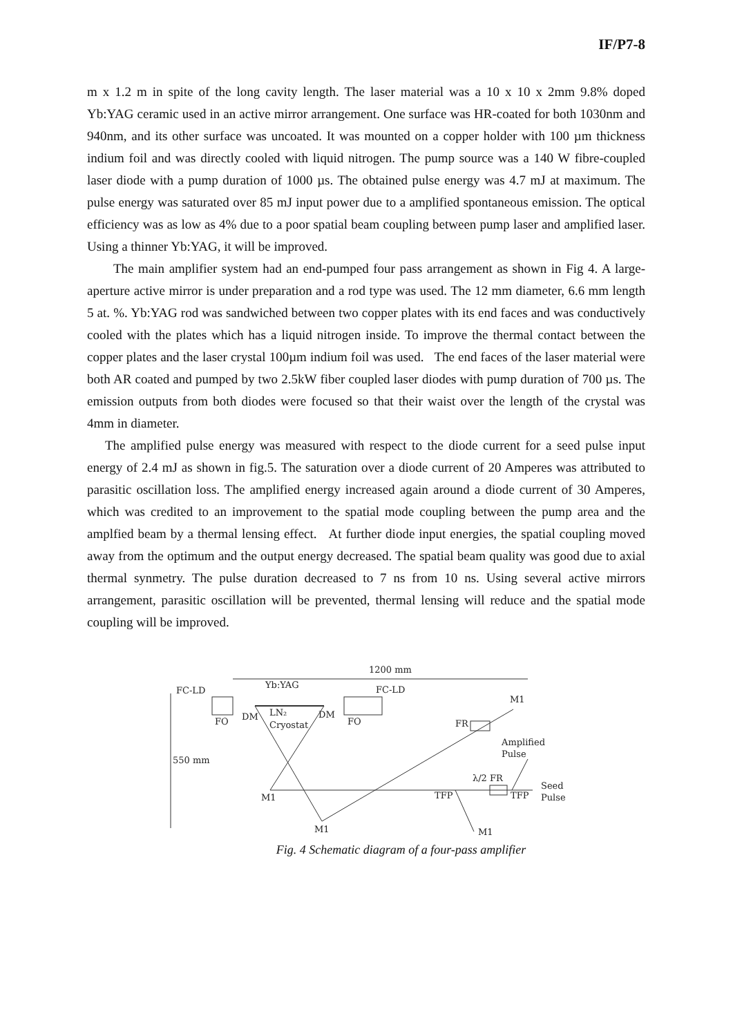IF/P7-8
m x 1.2 m in spite of the long cavity length. The laser material was a 10 x 10 x 2mm 9.8% doped Yb:YAG ceramic used in an active mirror arrangement. One surface was HR-coated for both 1030nm and 940nm, and its other surface was uncoated. It was mounted on a copper holder with 100 µm thickness indium foil and was directly cooled with liquid nitrogen. The pump source was a 140 W fibre-coupled laser diode with a pump duration of 1000 µs. The obtained pulse energy was 4.7 mJ at maximum. The pulse energy was saturated over 85 mJ input power due to a amplified spontaneous emission. The optical efficiency was as low as 4% due to a poor spatial beam coupling between pump laser and amplified laser. Using a thinner Yb:YAG, it will be improved.
The main amplifier system had an end-pumped four pass arrangement as shown in Fig 4. A large-aperture active mirror is under preparation and a rod type was used. The 12 mm diameter, 6.6 mm length 5 at. %. Yb:YAG rod was sandwiched between two copper plates with its end faces and was conductively cooled with the plates which has a liquid nitrogen inside. To improve the thermal contact between the copper plates and the laser crystal 100µm indium foil was used. The end faces of the laser material were both AR coated and pumped by two 2.5kW fiber coupled laser diodes with pump duration of 700 µs. The emission outputs from both diodes were focused so that their waist over the length of the crystal was 4mm in diameter.
The amplified pulse energy was measured with respect to the diode current for a seed pulse input energy of 2.4 mJ as shown in fig.5. The saturation over a diode current of 20 Amperes was attributed to parasitic oscillation loss. The amplified energy increased again around a diode current of 30 Amperes, which was credited to an improvement to the spatial mode coupling between the pump area and the amplfied beam by a thermal lensing effect. At further diode input energies, the spatial coupling moved away from the optimum and the output energy decreased. The spatial beam quality was good due to axial thermal synmetry. The pulse duration decreased to 7 ns from 10 ns. Using several active mirrors arrangement, parasitic oscillation will be prevented, thermal lensing will reduce and the spatial mode coupling will be improved.
1200 mm
Yb:YAG
FC-LD
FC-LD
M1
FO
DM
LN₂
Cryostat
DM
FO
FR
Amplified
Pulse
550 mm
λ/2 FR
Seed
Pulse
M1
TFP
TFP
M1
M1
Fig. 4 Schematic diagram of a four-pass amplifier